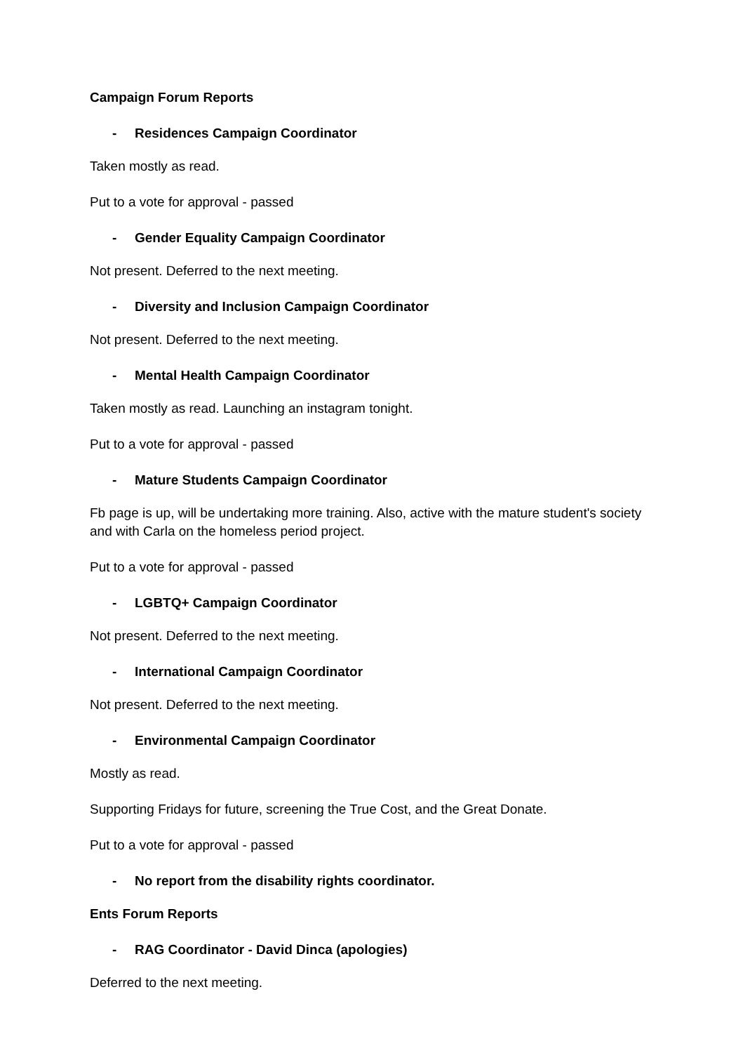Campaign Forum Reports
- Residences Campaign Coordinator
Taken mostly as read.
Put to a vote for approval - passed
- Gender Equality Campaign Coordinator
Not present. Deferred to the next meeting.
- Diversity and Inclusion Campaign Coordinator
Not present. Deferred to the next meeting.
- Mental Health Campaign Coordinator
Taken mostly as read. Launching an instagram tonight.
Put to a vote for approval - passed
- Mature Students Campaign Coordinator
Fb page is up, will be undertaking more training. Also, active with the mature student's society and with Carla on the homeless period project.
Put to a vote for approval - passed
- LGBTQ+ Campaign Coordinator
Not present. Deferred to the next meeting.
- International Campaign Coordinator
Not present. Deferred to the next meeting.
- Environmental Campaign Coordinator
Mostly as read.
Supporting Fridays for future, screening the True Cost, and the Great Donate.
Put to a vote for approval - passed
- No report from the disability rights coordinator.
Ents Forum Reports
- RAG Coordinator - David Dinca (apologies)
Deferred to the next meeting.